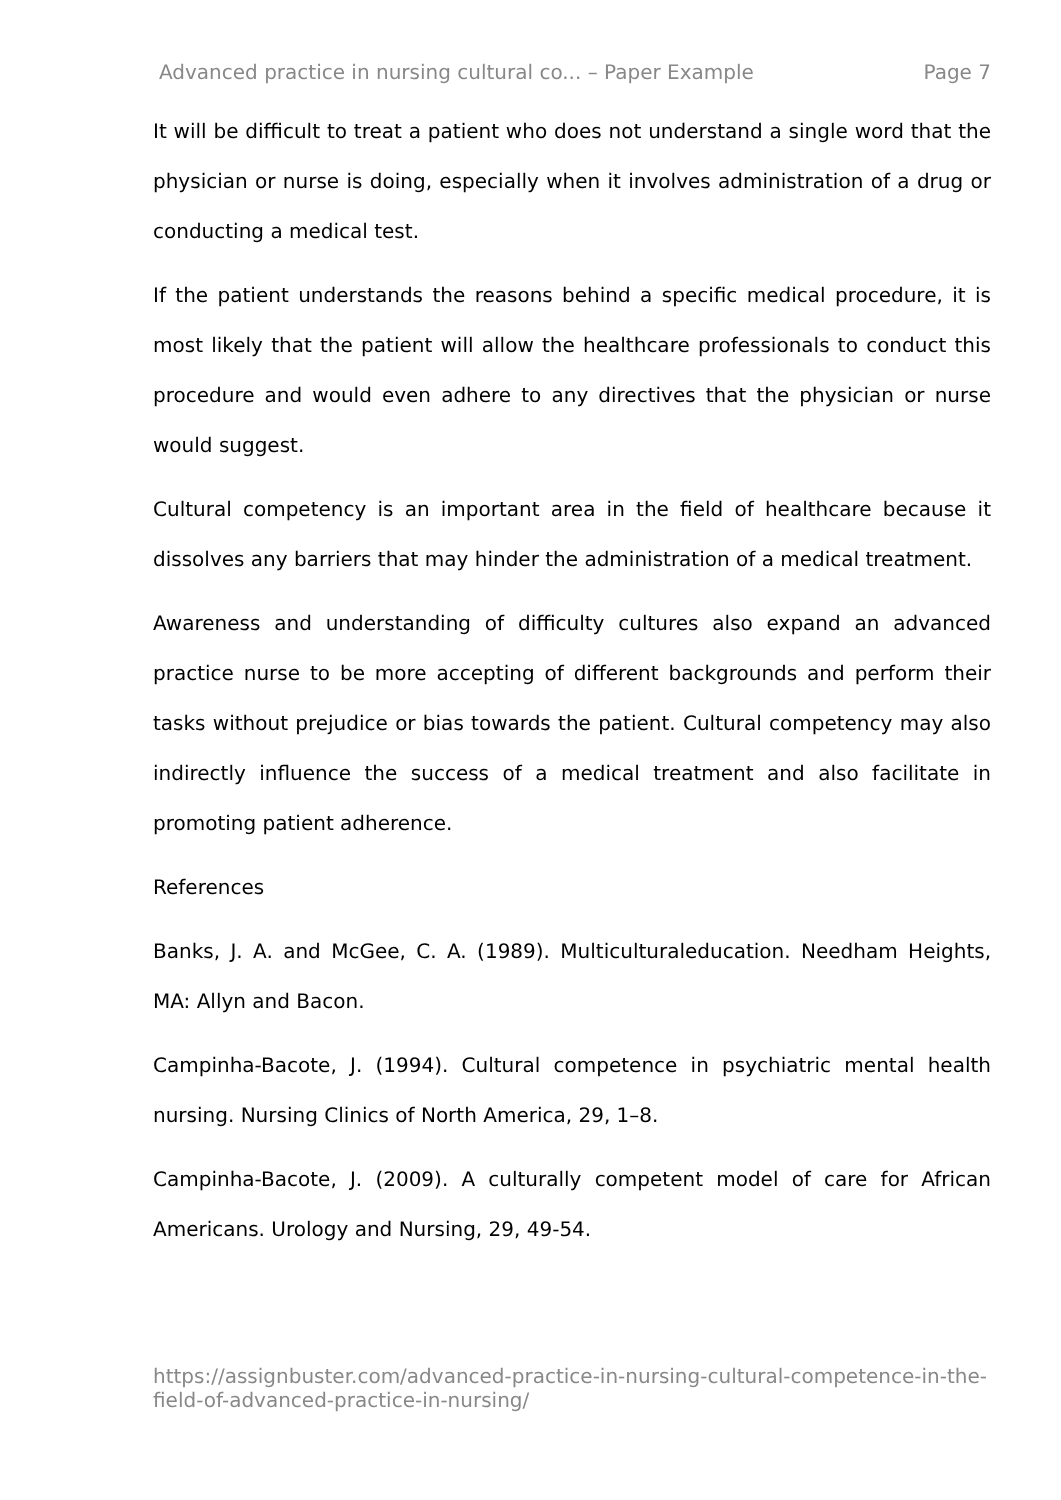Advanced practice in nursing cultural co... – Paper Example Page 7
It will be difficult to treat a patient who does not understand a single word that the physician or nurse is doing, especially when it involves administration of a drug or conducting a medical test.
If the patient understands the reasons behind a specific medical procedure, it is most likely that the patient will allow the healthcare professionals to conduct this procedure and would even adhere to any directives that the physician or nurse would suggest.
Cultural competency is an important area in the field of healthcare because it dissolves any barriers that may hinder the administration of a medical treatment.
Awareness and understanding of difficulty cultures also expand an advanced practice nurse to be more accepting of different backgrounds and perform their tasks without prejudice or bias towards the patient. Cultural competency may also indirectly influence the success of a medical treatment and also facilitate in promoting patient adherence.
References
Banks, J. A. and McGee, C. A. (1989). Multiculturaleducation. Needham Heights, MA: Allyn and Bacon.
Campinha-Bacote, J. (1994). Cultural competence in psychiatric mental health nursing. Nursing Clinics of North America, 29, 1–8.
Campinha-Bacote, J. (2009). A culturally competent model of care for African Americans. Urology and Nursing, 29, 49-54.
https://assignbuster.com/advanced-practice-in-nursing-cultural-competence-in-the-field-of-advanced-practice-in-nursing/